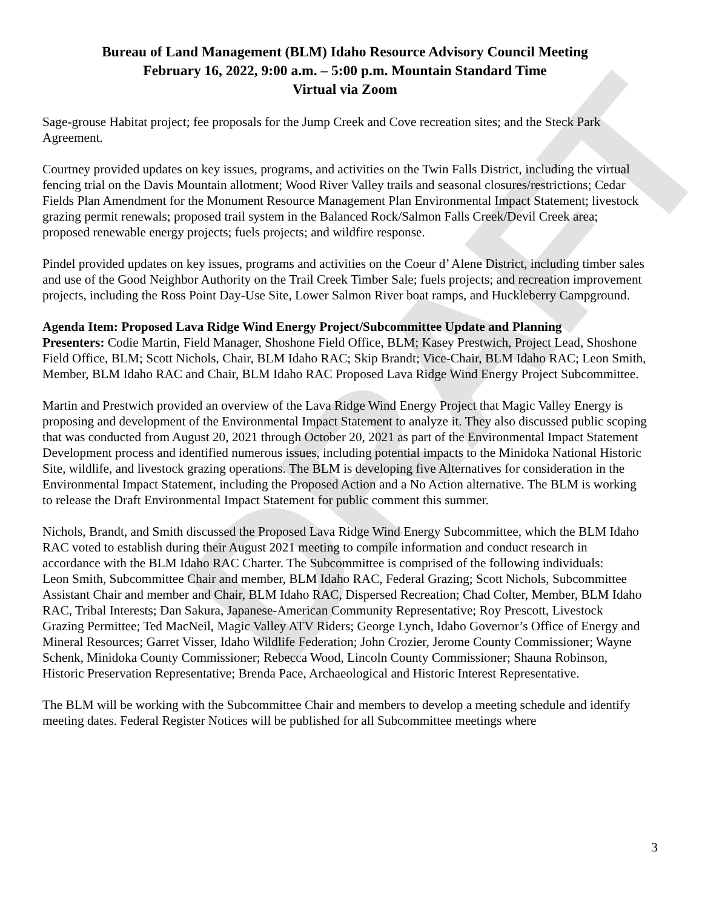DRAFT
Bureau of Land Management (BLM) Idaho Resource Advisory Council Meeting
February 16, 2022, 9:00 a.m. – 5:00 p.m. Mountain Standard Time
Virtual via Zoom
Sage-grouse Habitat project; fee proposals for the Jump Creek and Cove recreation sites; and the Steck Park Agreement.
Courtney provided updates on key issues, programs, and activities on the Twin Falls District, including the virtual fencing trial on the Davis Mountain allotment; Wood River Valley trails and seasonal closures/restrictions; Cedar Fields Plan Amendment for the Monument Resource Management Plan Environmental Impact Statement; livestock grazing permit renewals; proposed trail system in the Balanced Rock/Salmon Falls Creek/Devil Creek area; proposed renewable energy projects; fuels projects; and wildfire response.
Pindel provided updates on key issues, programs and activities on the Coeur d’ Alene District, including timber sales and use of the Good Neighbor Authority on the Trail Creek Timber Sale; fuels projects; and recreation improvement projects, including the Ross Point Day-Use Site, Lower Salmon River boat ramps, and Huckleberry Campground.
Agenda Item: Proposed Lava Ridge Wind Energy Project/Subcommittee Update and Planning
Presenters: Codie Martin, Field Manager, Shoshone Field Office, BLM; Kasey Prestwich, Project Lead, Shoshone Field Office, BLM; Scott Nichols, Chair, BLM Idaho RAC; Skip Brandt; Vice-Chair, BLM Idaho RAC; Leon Smith, Member, BLM Idaho RAC and Chair, BLM Idaho RAC Proposed Lava Ridge Wind Energy Project Subcommittee.
Martin and Prestwich provided an overview of the Lava Ridge Wind Energy Project that Magic Valley Energy is proposing and development of the Environmental Impact Statement to analyze it. They also discussed public scoping that was conducted from August 20, 2021 through October 20, 2021 as part of the Environmental Impact Statement Development process and identified numerous issues, including potential impacts to the Minidoka National Historic Site, wildlife, and livestock grazing operations. The BLM is developing five Alternatives for consideration in the Environmental Impact Statement, including the Proposed Action and a No Action alternative. The BLM is working to release the Draft Environmental Impact Statement for public comment this summer.
Nichols, Brandt, and Smith discussed the Proposed Lava Ridge Wind Energy Subcommittee, which the BLM Idaho RAC voted to establish during their August 2021 meeting to compile information and conduct research in accordance with the BLM Idaho RAC Charter. The Subcommittee is comprised of the following individuals:
Leon Smith, Subcommittee Chair and member, BLM Idaho RAC, Federal Grazing; Scott Nichols, Subcommittee Assistant Chair and member and Chair, BLM Idaho RAC, Dispersed Recreation; Chad Colter, Member, BLM Idaho RAC, Tribal Interests; Dan Sakura, Japanese-American Community Representative; Roy Prescott, Livestock Grazing Permittee; Ted MacNeil, Magic Valley ATV Riders; George Lynch, Idaho Governor’s Office of Energy and Mineral Resources; Garret Visser, Idaho Wildlife Federation; John Crozier, Jerome County Commissioner; Wayne Schenk, Minidoka County Commissioner; Rebecca Wood, Lincoln County Commissioner; Shauna Robinson, Historic Preservation Representative; Brenda Pace, Archaeological and Historic Interest Representative.
The BLM will be working with the Subcommittee Chair and members to develop a meeting schedule and identify meeting dates. Federal Register Notices will be published for all Subcommittee meetings where
3